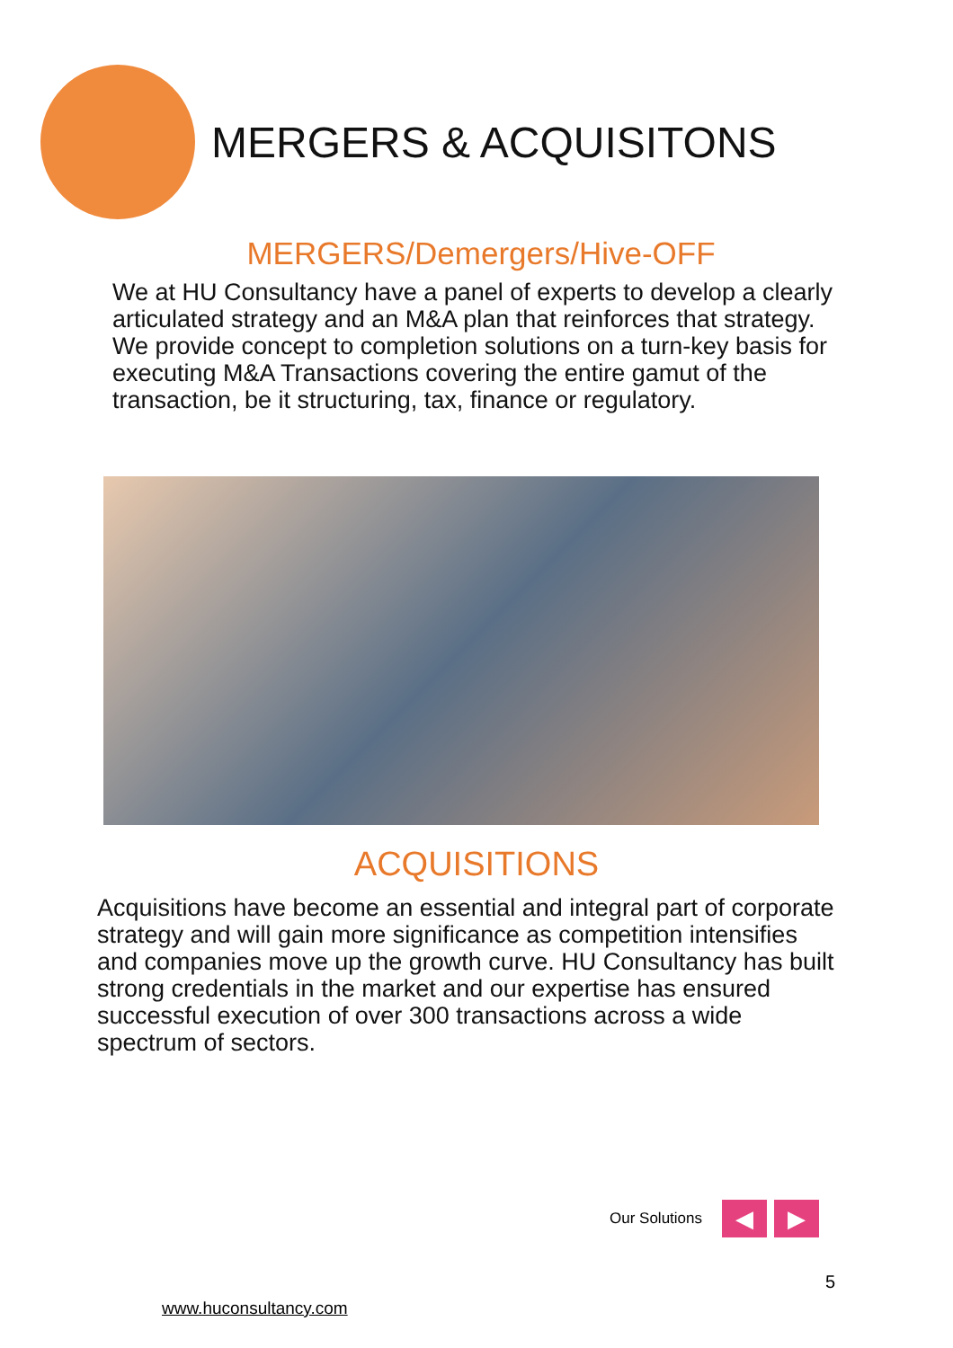MERGERS & ACQUISITONS
MERGERS/Demergers/Hive-OFF
We at HU Consultancy have a panel of experts to develop a clearly articulated strategy and an M&A plan that reinforces that strategy. We provide concept to completion solutions on a turn-key basis for executing M&A Transactions covering the entire gamut of the transaction, be it structuring, tax, finance or regulatory.
ACQUISITIONS
Acquisitions have become an essential and integral part of corporate strategy and will gain more significance as competition intensifies and companies move up the growth curve. HU Consultancy has built strong credentials in the market and our expertise has ensured successful execution of over 300 transactions across a wide spectrum of sectors.
Our Solutions
◀ ▶
5
www.huconsultancy.com